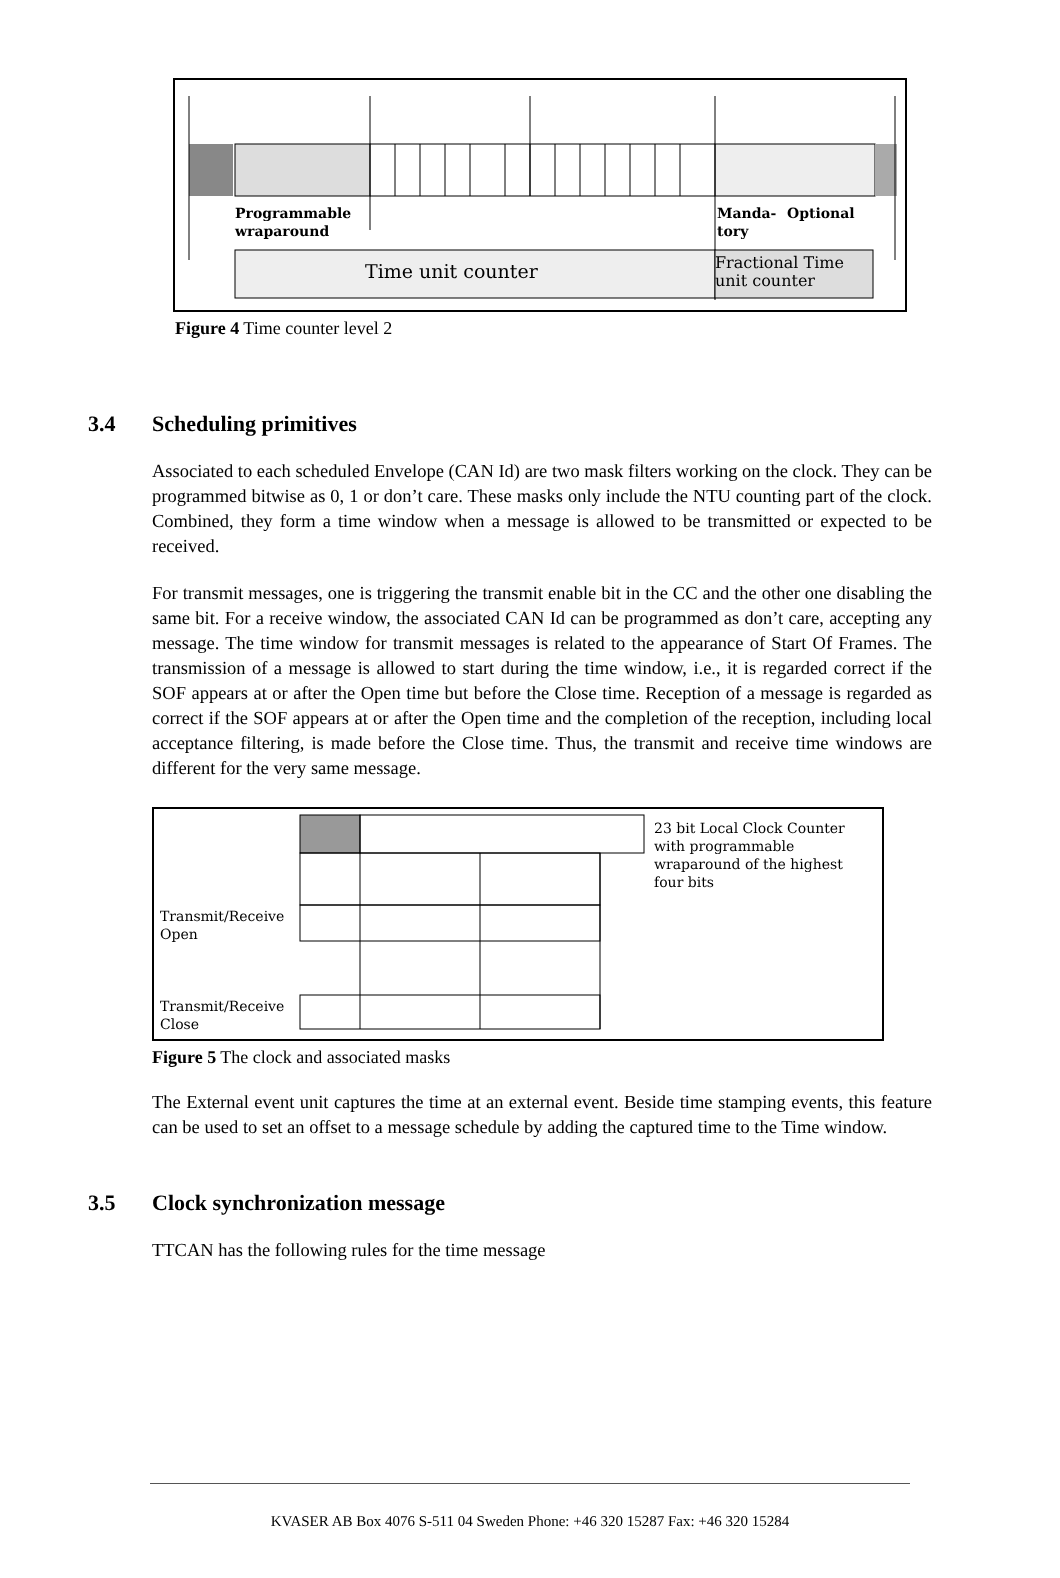Programmable
wraparound
Manda-
tory
Optional
Time unit counter
Fractional Time
unit counter
Figure 4 Time counter level 2
3.4 Scheduling primitives
Associated to each scheduled Envelope (CAN Id) are two mask filters working on the clock. They can be programmed bitwise as 0, 1 or don’t care. These masks only include the NTU counting part of the clock. Combined, they form a time window when a message is allowed to be transmitted or expected to be received.
For transmit messages, one is triggering the transmit enable bit in the CC and the other one disabling the same bit. For a receive window, the associated CAN Id can be programmed as don’t care, accepting any message. The time window for transmit messages is related to the appearance of Start Of Frames. The transmission of a message is allowed to start during the time window, i.e., it is regarded correct if the SOF appears at or after the Open time but before the Close time. Reception of a message is regarded as correct if the SOF appears at or after the Open time and the completion of the reception, including local acceptance filtering, is made before the Close time. Thus, the transmit and receive time windows are different for the very same message.
23 bit Local Clock Counter
with programmable
wraparound of the highest
four bits
Transmit/Receive
Open
Transmit/Receive
Close
Figure 5 The clock and associated masks
The External event unit captures the time at an external event. Beside time stamping events, this feature can be used to set an offset to a message schedule by adding the captured time to the Time window.
3.5 Clock synchronization message
TTCAN has the following rules for the time message
KVASER AB Box 4076 S-511 04 Sweden Phone: +46 320 15287 Fax: +46 320 15284